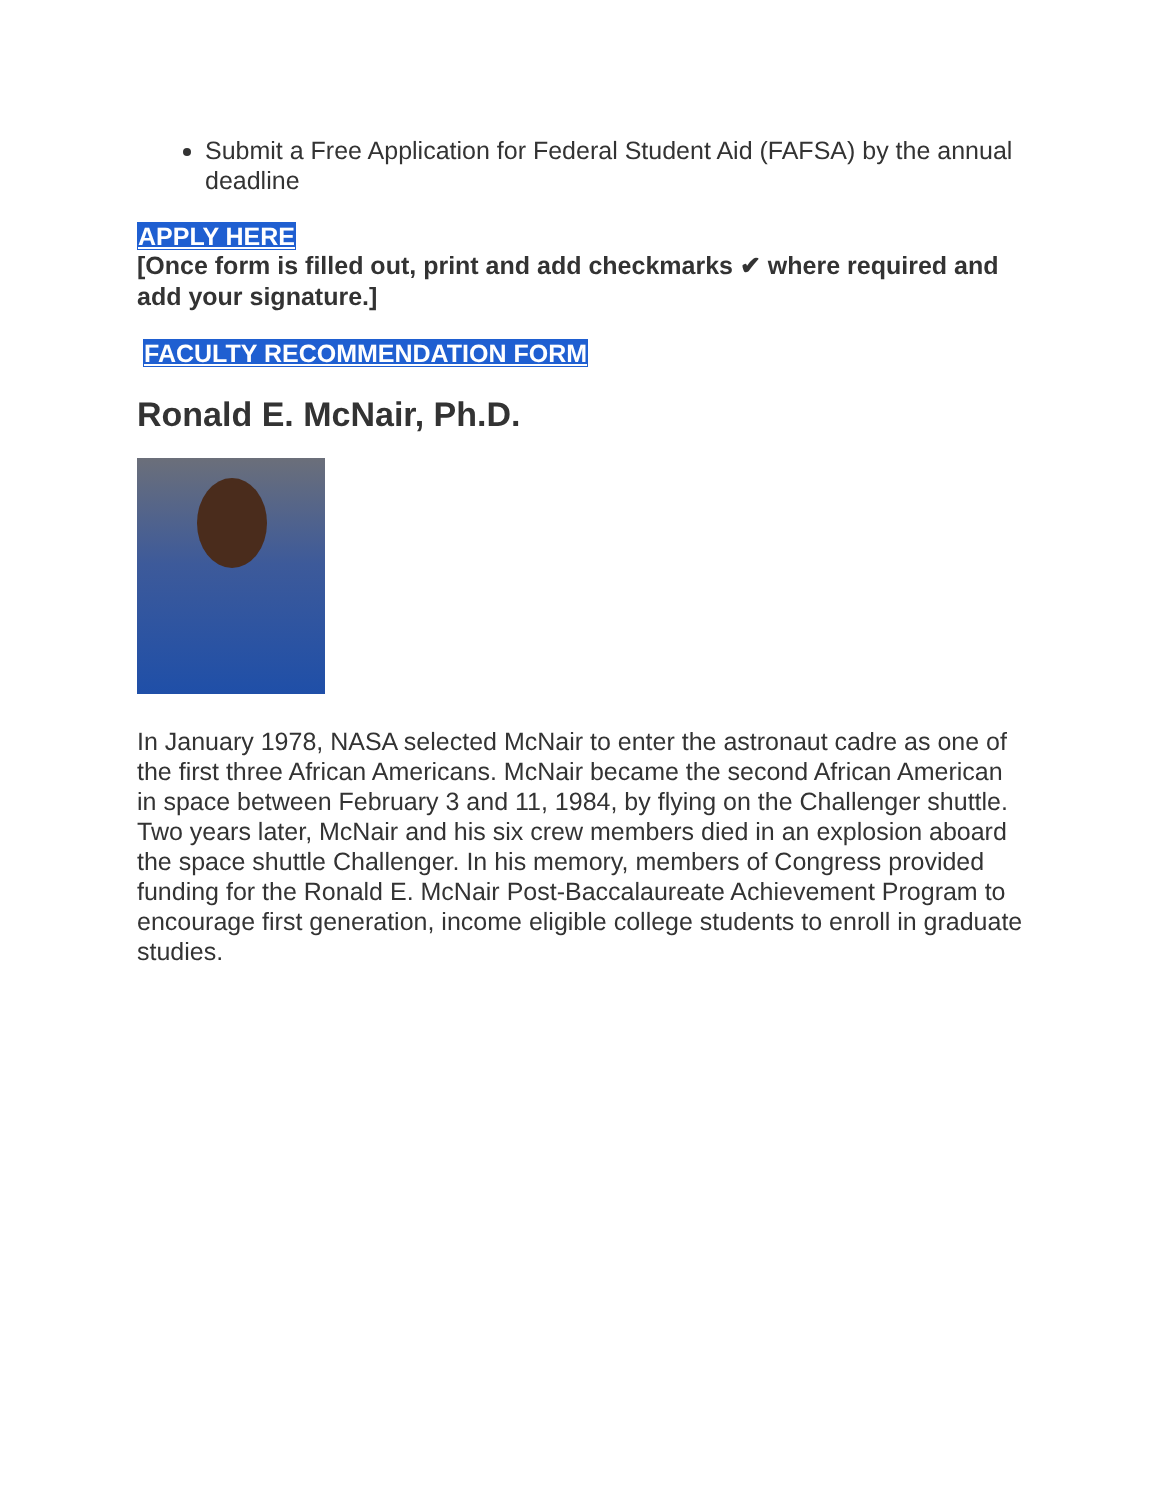Submit a Free Application for Federal Student Aid (FAFSA) by the annual deadline
APPLY HERE
[Once form is filled out, print and add checkmarks ✔ where required and add your signature.]
FACULTY RECOMMENDATION FORM
Ronald E. McNair, Ph.D.
In January 1978, NASA selected McNair to enter the astronaut cadre as one of the first three African Americans. McNair became the second African American in space between February 3 and 11, 1984, by flying on the Challenger shuttle. Two years later, McNair and his six crew members died in an explosion aboard the space shuttle Challenger. In his memory, members of Congress provided funding for the Ronald E. McNair Post-Baccalaureate Achievement Program to encourage first generation, income eligible college students to enroll in graduate studies.